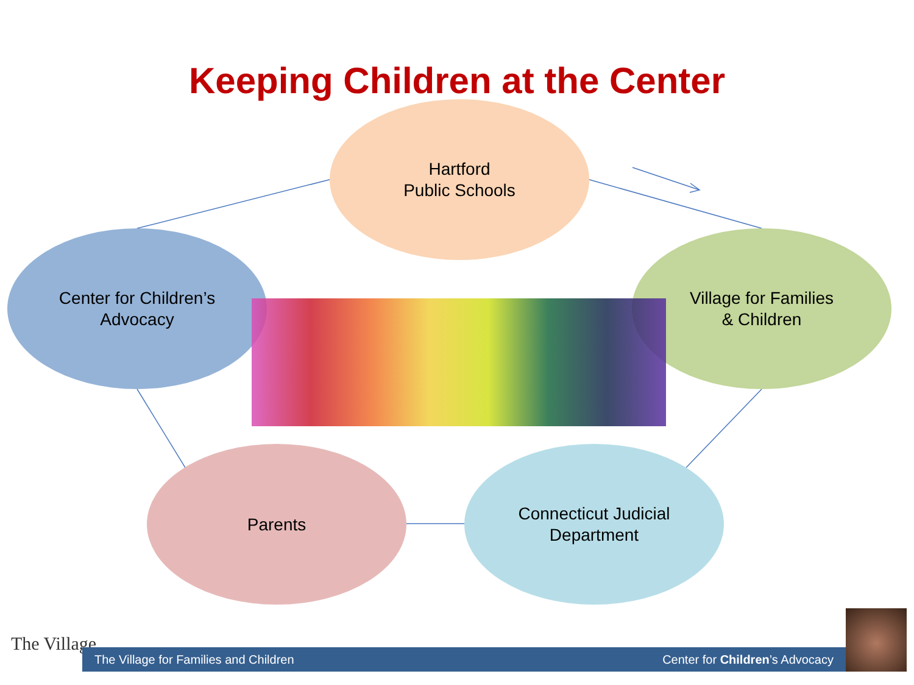Keeping Children at the Center
Hartford
Public Schools
Center for Children’s
Advocacy
Village for Families
& Children
Parents
Connecticut Judicial
Department
The Village The Village for Families and Children Center for Children’s Advocacy